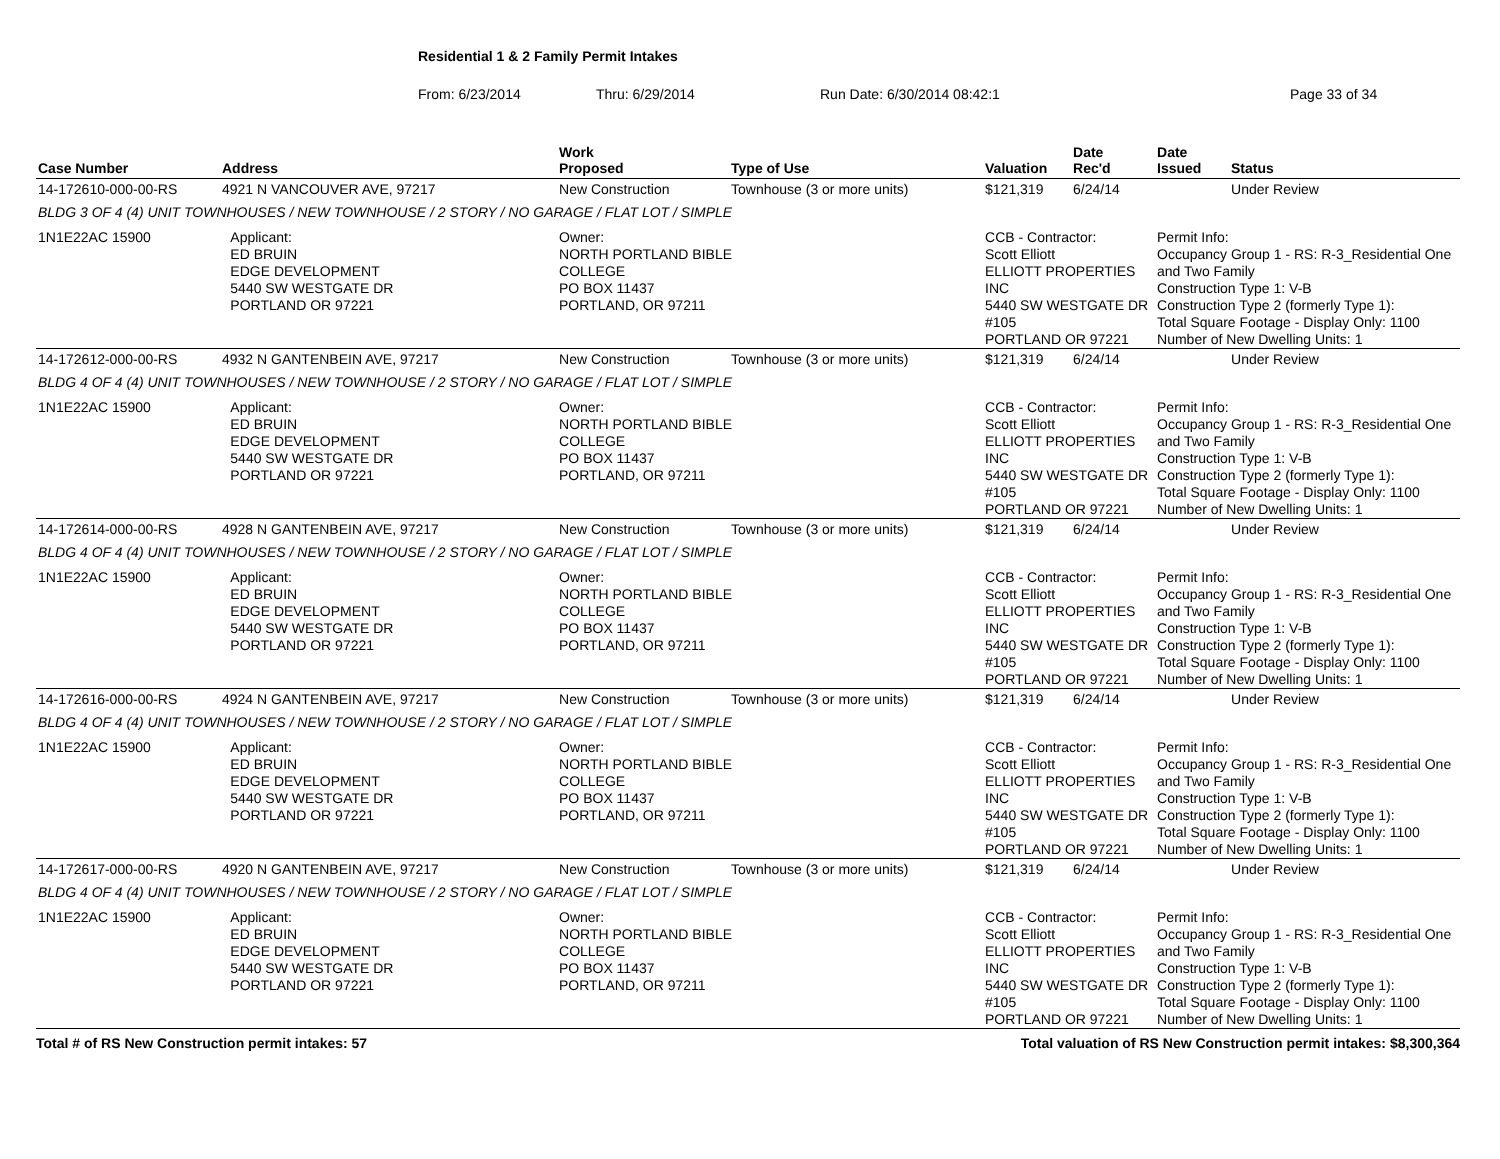Residential 1 & 2 Family Permit Intakes
From: 6/23/2014 Thru: 6/29/2014 Run Date: 6/30/2014 08:42:1 Page 33 of 34
| Case Number | Address | | Work Proposed | Type of Use | Valuation | Date Rec'd | Date Issued | Status |
| --- | --- | --- | --- | --- | --- | --- | --- | --- |
| 14-172610-000-00-RS | 4921 N VANCOUVER AVE, 97217 | | New Construction | Townhouse (3 or more units) | $121,319 | 6/24/14 | | Under Review |
| BLDG 3 OF 4 (4) UNIT TOWNHOUSES / NEW TOWNHOUSE / 2 STORY / NO GARAGE / FLAT LOT / SIMPLE | | | | | | | | |
| 1N1E22AC 15900 | | Applicant: ED BRUIN EDGE DEVELOPMENT 5440 SW WESTGATE DR PORTLAND OR 97221 | Owner: NORTH PORTLAND BIBLE COLLEGE PO BOX 11437 PORTLAND, OR 97211 | | CCB - Contractor: Scott Elliott ELLIOTT PROPERTIES INC 5440 SW WESTGATE DR #105 PORTLAND OR 97221 | | Permit Info: Occupancy Group 1 - RS: R-3_Residential One and Two Family Construction Type 1: V-B Construction Type 2 (formerly Type 1): Total Square Footage - Display Only: 1100 Number of New Dwelling Units: 1 | |
| 14-172612-000-00-RS | 4932 N GANTENBEIN AVE, 97217 | | New Construction | Townhouse (3 or more units) | $121,319 | 6/24/14 | | Under Review |
| BLDG 4 OF 4 (4) UNIT TOWNHOUSES / NEW TOWNHOUSE / 2 STORY / NO GARAGE / FLAT LOT / SIMPLE | | | | | | | | |
| 1N1E22AC 15900 | | Applicant: ED BRUIN EDGE DEVELOPMENT 5440 SW WESTGATE DR PORTLAND OR 97221 | Owner: NORTH PORTLAND BIBLE COLLEGE PO BOX 11437 PORTLAND, OR 97211 | | CCB - Contractor: Scott Elliott ELLIOTT PROPERTIES INC 5440 SW WESTGATE DR #105 PORTLAND OR 97221 | | Permit Info: Occupancy Group 1 - RS: R-3_Residential One and Two Family Construction Type 1: V-B Construction Type 2 (formerly Type 1): Total Square Footage - Display Only: 1100 Number of New Dwelling Units: 1 | |
| 14-172614-000-00-RS | 4928 N GANTENBEIN AVE, 97217 | | New Construction | Townhouse (3 or more units) | $121,319 | 6/24/14 | | Under Review |
| BLDG 4 OF 4 (4) UNIT TOWNHOUSES / NEW TOWNHOUSE / 2 STORY / NO GARAGE / FLAT LOT / SIMPLE | | | | | | | | |
| 1N1E22AC 15900 | | Applicant: ED BRUIN EDGE DEVELOPMENT 5440 SW WESTGATE DR PORTLAND OR 97221 | Owner: NORTH PORTLAND BIBLE COLLEGE PO BOX 11437 PORTLAND, OR 97211 | | CCB - Contractor: Scott Elliott ELLIOTT PROPERTIES INC 5440 SW WESTGATE DR #105 PORTLAND OR 97221 | | Permit Info: Occupancy Group 1 - RS: R-3_Residential One and Two Family Construction Type 1: V-B Construction Type 2 (formerly Type 1): Total Square Footage - Display Only: 1100 Number of New Dwelling Units: 1 | |
| 14-172616-000-00-RS | 4924 N GANTENBEIN AVE, 97217 | | New Construction | Townhouse (3 or more units) | $121,319 | 6/24/14 | | Under Review |
| BLDG 4 OF 4 (4) UNIT TOWNHOUSES / NEW TOWNHOUSE / 2 STORY / NO GARAGE / FLAT LOT / SIMPLE | | | | | | | | |
| 1N1E22AC 15900 | | Applicant: ED BRUIN EDGE DEVELOPMENT 5440 SW WESTGATE DR PORTLAND OR 97221 | Owner: NORTH PORTLAND BIBLE COLLEGE PO BOX 11437 PORTLAND, OR 97211 | | CCB - Contractor: Scott Elliott ELLIOTT PROPERTIES INC 5440 SW WESTGATE DR #105 PORTLAND OR 97221 | | Permit Info: Occupancy Group 1 - RS: R-3_Residential One and Two Family Construction Type 1: V-B Construction Type 2 (formerly Type 1): Total Square Footage - Display Only: 1100 Number of New Dwelling Units: 1 | |
| 14-172617-000-00-RS | 4920 N GANTENBEIN AVE, 97217 | | New Construction | Townhouse (3 or more units) | $121,319 | 6/24/14 | | Under Review |
| BLDG 4 OF 4 (4) UNIT TOWNHOUSES / NEW TOWNHOUSE / 2 STORY / NO GARAGE / FLAT LOT / SIMPLE | | | | | | | | |
| 1N1E22AC 15900 | | Applicant: ED BRUIN EDGE DEVELOPMENT 5440 SW WESTGATE DR PORTLAND OR 97221 | Owner: NORTH PORTLAND BIBLE COLLEGE PO BOX 11437 PORTLAND, OR 97211 | | CCB - Contractor: Scott Elliott ELLIOTT PROPERTIES INC 5440 SW WESTGATE DR #105 PORTLAND OR 97221 | | Permit Info: Occupancy Group 1 - RS: R-3_Residential One and Two Family Construction Type 1: V-B Construction Type 2 (formerly Type 1): Total Square Footage - Display Only: 1100 Number of New Dwelling Units: 1 | |
Total # of RS New Construction permit intakes: 57 Total valuation of RS New Construction permit intakes: $8,300,364